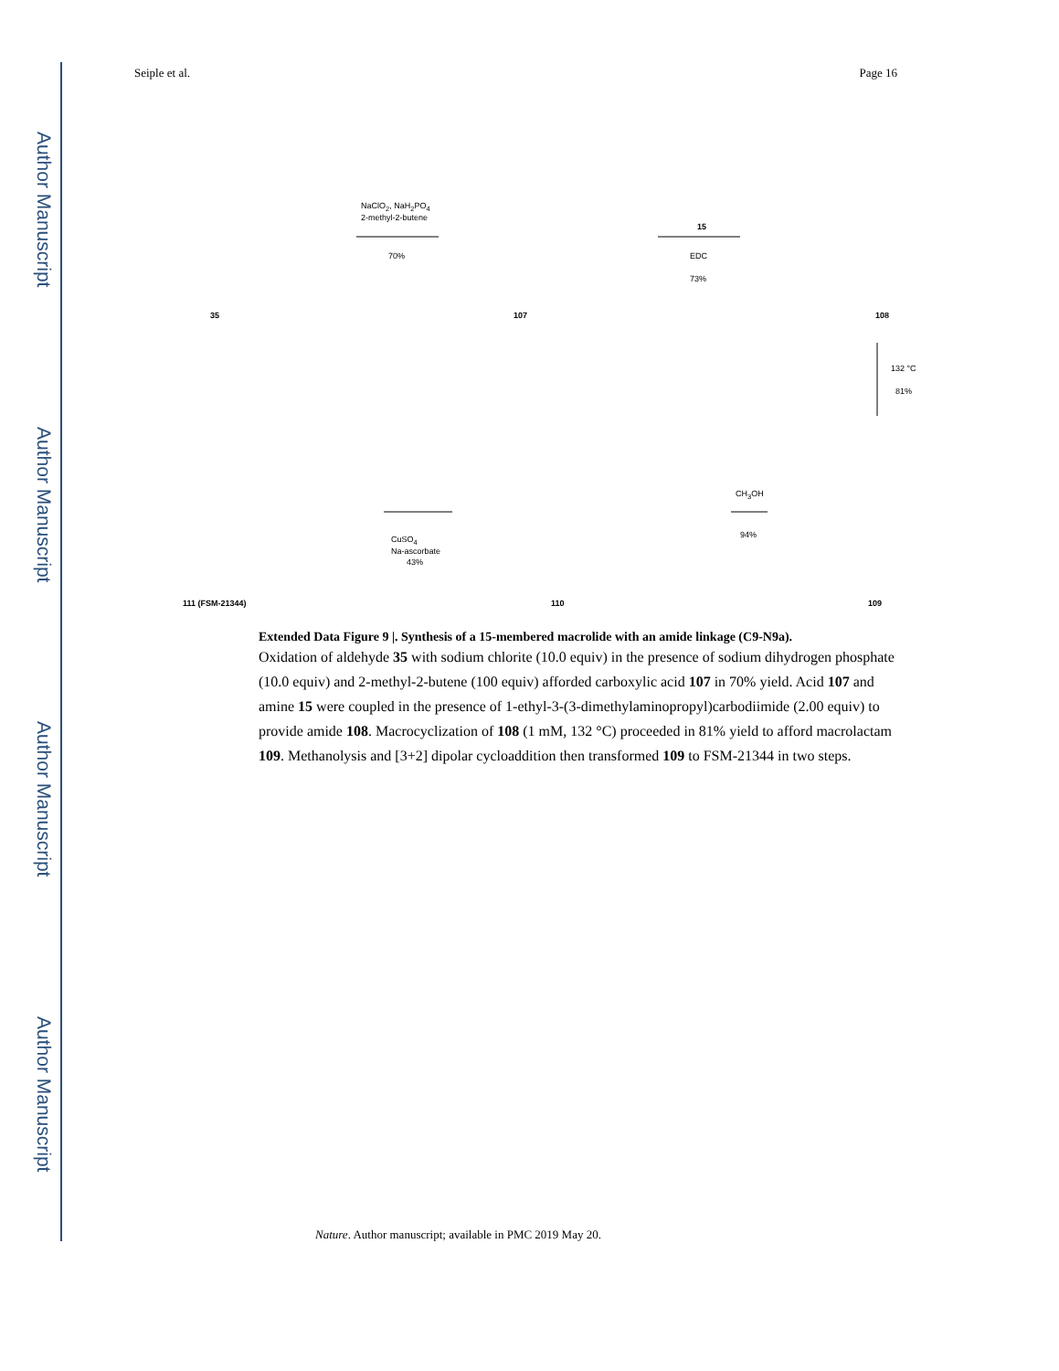Author Manuscript
Author Manuscript
Author Manuscript
Author Manuscript
Seiple et al. Page 16
35
NaClO<sub>2</sub>, NaH<sub>2</sub>PO<sub>4</sub>
2-methyl-2-butene
70%
107
15
EDC
73%
108
132 °C
81%
CH<sub>3</sub>OH
94%
109 110
CuSO<sub>4</sub>
Na-ascorbate
43%
111 (FSM-21344)
Extended Data Figure 9 |. Synthesis of a 15-membered macrolide with an amide linkage (C9-N9a).
Oxidation of aldehyde 35 with sodium chlorite (10.0 equiv) in the presence of sodium dihydrogen phosphate (10.0 equiv) and 2-methyl-2-butene (100 equiv) afforded carboxylic acid 107 in 70% yield. Acid 107 and amine 15 were coupled in the presence of 1-ethyl-3-(3-dimethylaminopropyl)carbodiimide (2.00 equiv) to provide amide 108. Macrocyclization of 108 (1 mM, 132 °C) proceeded in 81% yield to afford macrolactam 109. Methanolysis and [3+2] dipolar cycloaddition then transformed 109 to FSM-21344 in two steps.
Nature. Author manuscript; available in PMC 2019 May 20.